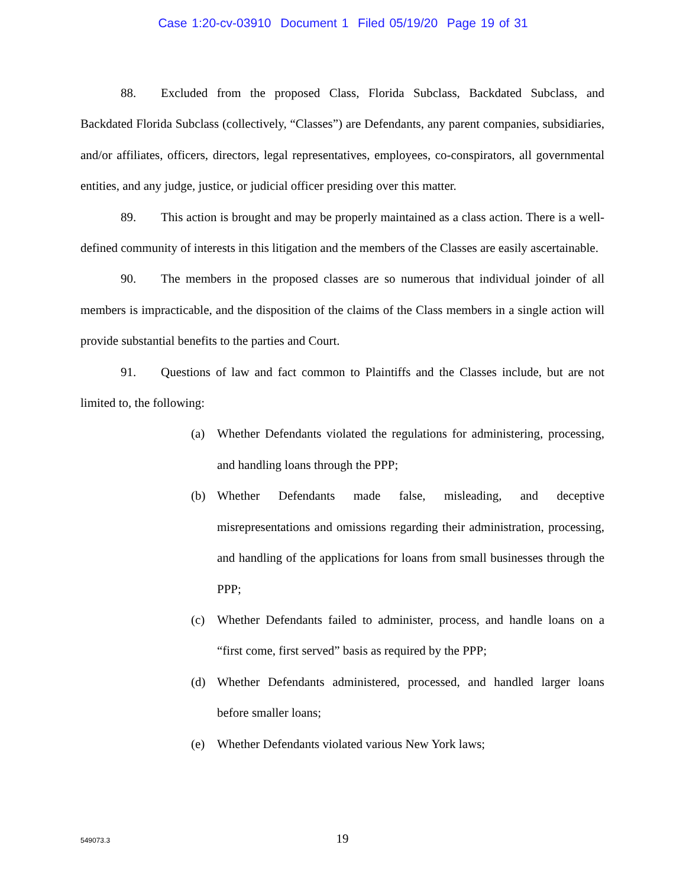Case 1:20-cv-03910 Document 1 Filed 05/19/20 Page 19 of 31
88. Excluded from the proposed Class, Florida Subclass, Backdated Subclass, and Backdated Florida Subclass (collectively, “Classes”) are Defendants, any parent companies, subsidiaries, and/or affiliates, officers, directors, legal representatives, employees, co-conspirators, all governmental entities, and any judge, justice, or judicial officer presiding over this matter.
89. This action is brought and may be properly maintained as a class action. There is a well-defined community of interests in this litigation and the members of the Classes are easily ascertainable.
90. The members in the proposed classes are so numerous that individual joinder of all members is impracticable, and the disposition of the claims of the Class members in a single action will provide substantial benefits to the parties and Court.
91. Questions of law and fact common to Plaintiffs and the Classes include, but are not limited to, the following:
(a) Whether Defendants violated the regulations for administering, processing, and handling loans through the PPP;
(b) Whether Defendants made false, misleading, and deceptive misrepresentations and omissions regarding their administration, processing, and handling of the applications for loans from small businesses through the PPP;
(c) Whether Defendants failed to administer, process, and handle loans on a “first come, first served” basis as required by the PPP;
(d) Whether Defendants administered, processed, and handled larger loans before smaller loans;
(e) Whether Defendants violated various New York laws;
549073.3
19